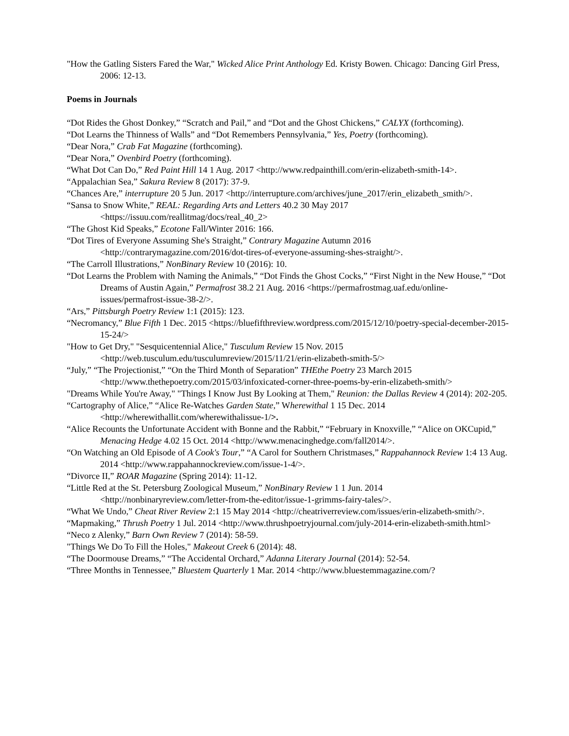"How the Gatling Sisters Fared the War," Wicked Alice Print Anthology Ed. Kristy Bowen. Chicago: Dancing Girl Press, 2006: 12-13.
Poems in Journals
“Dot Rides the Ghost Donkey,” “Scratch and Pail,” and “Dot and the Ghost Chickens,” CALYX (forthcoming).
“Dot Learns the Thinness of Walls” and “Dot Remembers Pennsylvania,” Yes, Poetry (forthcoming).
“Dear Nora,” Crab Fat Magazine (forthcoming).
“Dear Nora,” Ovenbird Poetry (forthcoming).
“What Dot Can Do,” Red Paint Hill 14 1 Aug. 2017 <http://www.redpainthill.com/erin-elizabeth-smith-14>.
“Appalachian Sea,” Sakura Review 8 (2017): 37-9.
“Chances Are,” interrupture 20 5 Jun. 2017 <http://interrupture.com/archives/june_2017/erin_elizabeth_smith/>.
“Sansa to Snow White,” REAL: Regarding Arts and Letters 40.2 30 May 2017 <https://issuu.com/reallitmag/docs/real_40_2>
“The Ghost Kid Speaks,” Ecotone Fall/Winter 2016: 166.
“Dot Tires of Everyone Assuming She's Straight,” Contrary Magazine Autumn 2016 <http://contrarymagazine.com/2016/dot-tires-of-everyone-assuming-shes-straight/>.
“The Carroll Illustrations,” NonBinary Review 10 (2016): 10.
“Dot Learns the Problem with Naming the Animals,” “Dot Finds the Ghost Cocks,” “First Night in the New House,” “Dot Dreams of Austin Again,” Permafrost 38.2 21 Aug. 2016 <https://permafrostmag.uaf.edu/online-issues/permafrost-issue-38-2/>.
“Ars,” Pittsburgh Poetry Review 1:1 (2015): 123.
“Necromancy,” Blue Fifth 1 Dec. 2015 <https://bluefifthreview.wordpress.com/2015/12/10/poetry-special-december-2015-15-24/>
"How to Get Dry," "Sesquicentennial Alice," Tusculum Review 15 Nov. 2015 <http://web.tusculum.edu/tusculumreview/2015/11/21/erin-elizabeth-smith-5/>
“July,” “The Projectionist,” “On the Third Month of Separation” THEthe Poetry 23 March 2015 <http://www.thethepoetry.com/2015/03/infoxicated-corner-three-poems-by-erin-elizabeth-smith/>
"Dreams While You're Away," "Things I Know Just By Looking at Them," Reunion: the Dallas Review 4 (2014): 202-205.
“Cartography of Alice,” “Alice Re-Watches Garden State,” Wherewithal 1 15 Dec. 2014 <http://wherewithallit.com/wherewithalissue-1/>.
“Alice Recounts the Unfortunate Accident with Bonne and the Rabbit,” “February in Knoxville,” “Alice on OKCupid,” Menacing Hedge 4.02 15 Oct. 2014 <http://www.menacinghedge.com/fall2014/>.
“On Watching an Old Episode of A Cook's Tour,” “A Carol for Southern Christmases,” Rappahannock Review 1:4 13 Aug. 2014 <http://www.rappahannockreview.com/issue-1-4/>.
“Divorce II,” ROAR Magazine (Spring 2014): 11-12.
“Little Red at the St. Petersburg Zoological Museum,” NonBinary Review 1 1 Jun. 2014 <http://nonbinaryreview.com/letter-from-the-editor/issue-1-grimms-fairy-tales/>.
“What We Undo,” Cheat River Review 2:1 15 May 2014 <http://cheatriverreview.com/issues/erin-elizabeth-smith/>.
“Mapmaking,” Thrush Poetry 1 Jul. 2014 <http://www.thrushpoetryjournal.com/july-2014-erin-elizabeth-smith.html>
“Neco z Alenky,” Barn Own Review 7 (2014): 58-59.
"Things We Do To Fill the Holes," Makeout Creek 6 (2014): 48.
“The Doormouse Dreams,” “The Accidental Orchard,” Adanna Literary Journal (2014): 52-54.
“Three Months in Tennessee,” Bluestem Quarterly 1 Mar. 2014 <http://www.bluestemmagazine.com/?